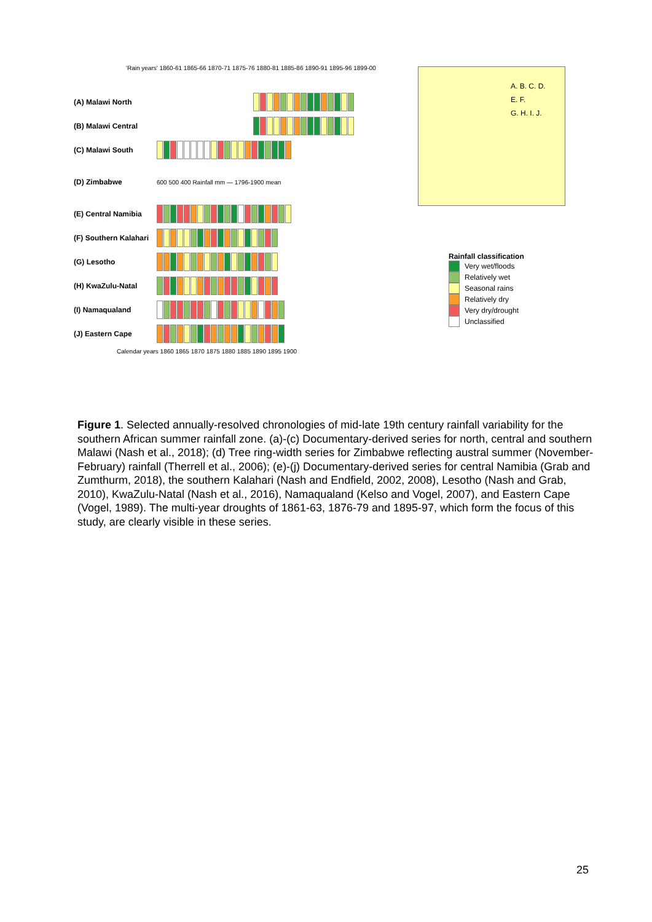'Rain years' 1860-61 1865-66 1870-71 1875-76 1880-81 1885-86 1890-91 1895-96 1899-00
(A) Malawi North
(B) Malawi Central
(C) Malawi South
(D) Zimbabwe 600 500 400 Rainfall mm — 1796-1900 mean
(E) Central Namibia
(F) Southern Kalahari
(G) Lesotho
(H) KwaZulu-Natal
(I) Namaqualand
(J) Eastern Cape
Calendar years 1860 1865 1870 1875 1880 1885 1890 1895 1900
A. B. C. D.
E. F.
G. H. I. J.
Rainfall classification
Very wet/floods
Relatively wet
Seasonal rains
Relatively dry
Very dry/drought
Unclassified
Figure 1. Selected annually-resolved chronologies of mid-late 19th century rainfall variability for the southern African summer rainfall zone. (a)-(c) Documentary-derived series for north, central and southern Malawi (Nash et al., 2018); (d) Tree ring-width series for Zimbabwe reflecting austral summer (November-February) rainfall (Therrell et al., 2006); (e)-(j) Documentary-derived series for central Namibia (Grab and Zumthurm, 2018), the southern Kalahari (Nash and Endfield, 2002, 2008), Lesotho (Nash and Grab, 2010), KwaZulu-Natal (Nash et al., 2016), Namaqualand (Kelso and Vogel, 2007), and Eastern Cape (Vogel, 1989). The multi-year droughts of 1861-63, 1876-79 and 1895-97, which form the focus of this study, are clearly visible in these series.
25